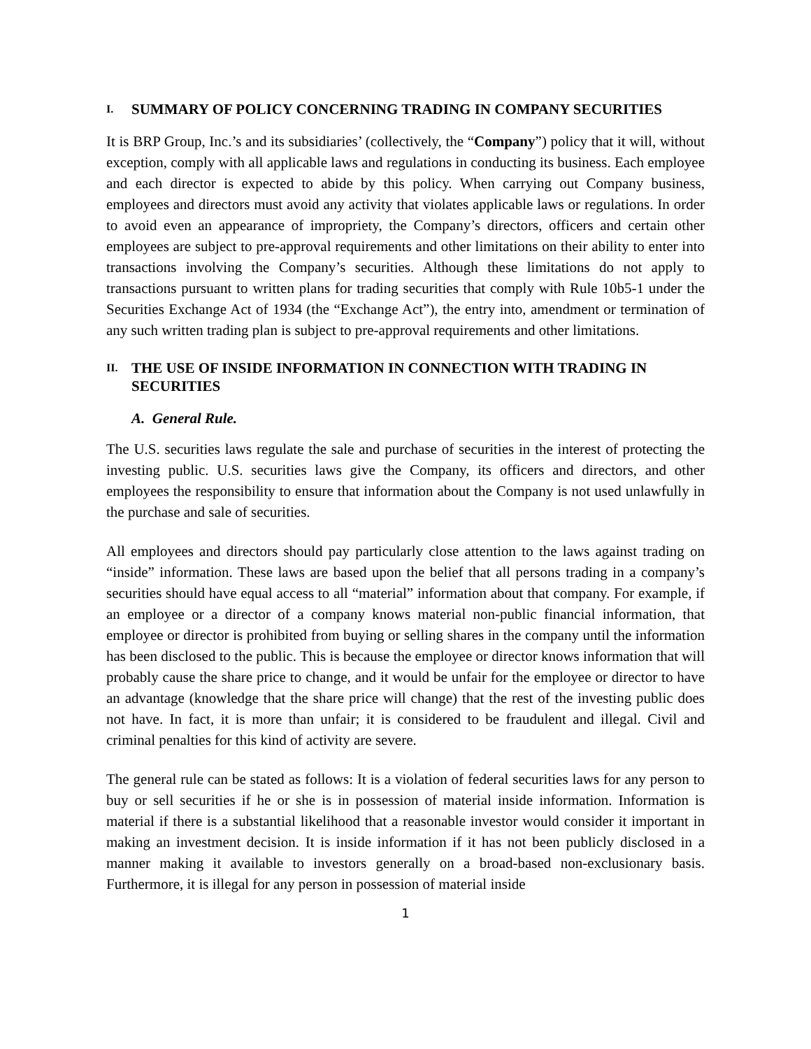I. SUMMARY OF POLICY CONCERNING TRADING IN COMPANY SECURITIES
It is BRP Group, Inc.’s and its subsidiaries’ (collectively, the “Company”) policy that it will, without exception, comply with all applicable laws and regulations in conducting its business. Each employee and each director is expected to abide by this policy. When carrying out Company business, employees and directors must avoid any activity that violates applicable laws or regulations. In order to avoid even an appearance of impropriety, the Company’s directors, officers and certain other employees are subject to pre-approval requirements and other limitations on their ability to enter into transactions involving the Company’s securities. Although these limitations do not apply to transactions pursuant to written plans for trading securities that comply with Rule 10b5-1 under the Securities Exchange Act of 1934 (the “Exchange Act”), the entry into, amendment or termination of any such written trading plan is subject to pre-approval requirements and other limitations.
II. THE USE OF INSIDE INFORMATION IN CONNECTION WITH TRADING IN SECURITIES
A. General Rule.
The U.S. securities laws regulate the sale and purchase of securities in the interest of protecting the investing public. U.S. securities laws give the Company, its officers and directors, and other employees the responsibility to ensure that information about the Company is not used unlawfully in the purchase and sale of securities.
All employees and directors should pay particularly close attention to the laws against trading on “inside” information. These laws are based upon the belief that all persons trading in a company’s securities should have equal access to all “material” information about that company. For example, if an employee or a director of a company knows material non-public financial information, that employee or director is prohibited from buying or selling shares in the company until the information has been disclosed to the public. This is because the employee or director knows information that will probably cause the share price to change, and it would be unfair for the employee or director to have an advantage (knowledge that the share price will change) that the rest of the investing public does not have. In fact, it is more than unfair; it is considered to be fraudulent and illegal. Civil and criminal penalties for this kind of activity are severe.
The general rule can be stated as follows: It is a violation of federal securities laws for any person to buy or sell securities if he or she is in possession of material inside information. Information is material if there is a substantial likelihood that a reasonable investor would consider it important in making an investment decision. It is inside information if it has not been publicly disclosed in a manner making it available to investors generally on a broad-based non-exclusionary basis. Furthermore, it is illegal for any person in possession of material inside
1